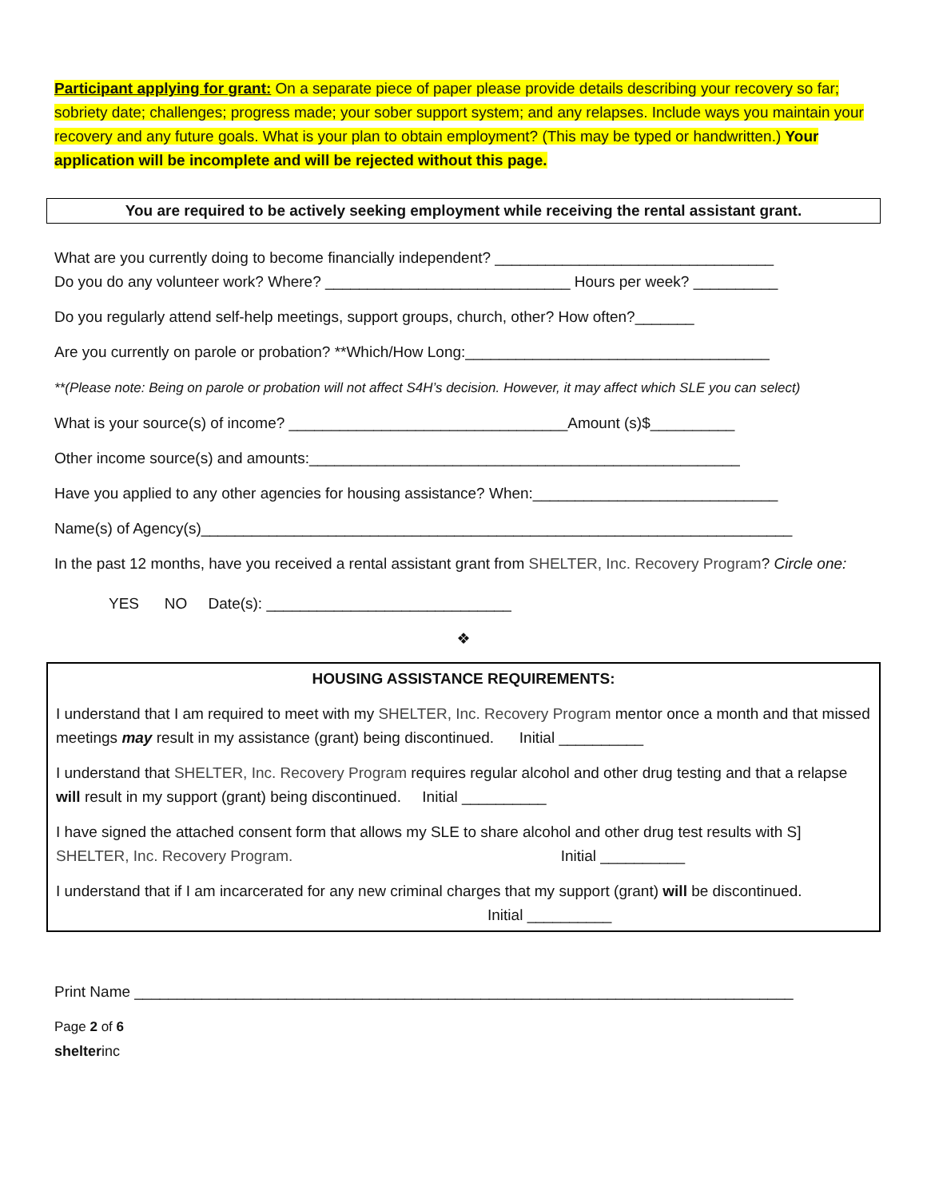Participant applying for grant: On a separate piece of paper please provide details describing your recovery so far; sobriety date; challenges; progress made; your sober support system; and any relapses. Include ways you maintain your recovery and any future goals. What is your plan to obtain employment? (This may be typed or handwritten.) Your application will be incomplete and will be rejected without this page.
You are required to be actively seeking employment while receiving the rental assistant grant.
What are you currently doing to become financially independent? _________________________________
Do you do any volunteer work? Where? _____________________________ Hours per week? __________
Do you regularly attend self-help meetings, support groups, church, other? How often?_______
Are you currently on parole or probation? **Which/How Long:____________________________________
**(Please note: Being on parole or probation will not affect S4H’s decision. However, it may affect which SLE you can select)
What is your source(s) of income? _________________________________Amount (s)$__________
Other income source(s) and amounts:___________________________________________________
Have you applied to any other agencies for housing assistance? When:_____________________________
Name(s) of Agency(s)______________________________________________________________________
In the past 12 months, have you received a rental assistant grant from SHELTER, Inc. Recovery Program? Circle one:
YES NO Date(s): _____________________________
❖
HOUSING ASSISTANCE REQUIREMENTS:
I understand that I am required to meet with my SHELTER, Inc. Recovery Program mentor once a month and that missed meetings may result in my assistance (grant) being discontinued. Initial __________
I understand that SHELTER, Inc. Recovery Program requires regular alcohol and other drug testing and that a relapse will result in my support (grant) being discontinued. Initial __________
I have signed the attached consent form that allows my SLE to share alcohol and other drug test results with S] SHELTER, Inc. Recovery Program. Initial __________
I understand that if I am incarcerated for any new criminal charges that my support (grant) will be discontinued. Initial __________
Print Name ______________________________________________________________________________
Page 2 of 6
shelterinc